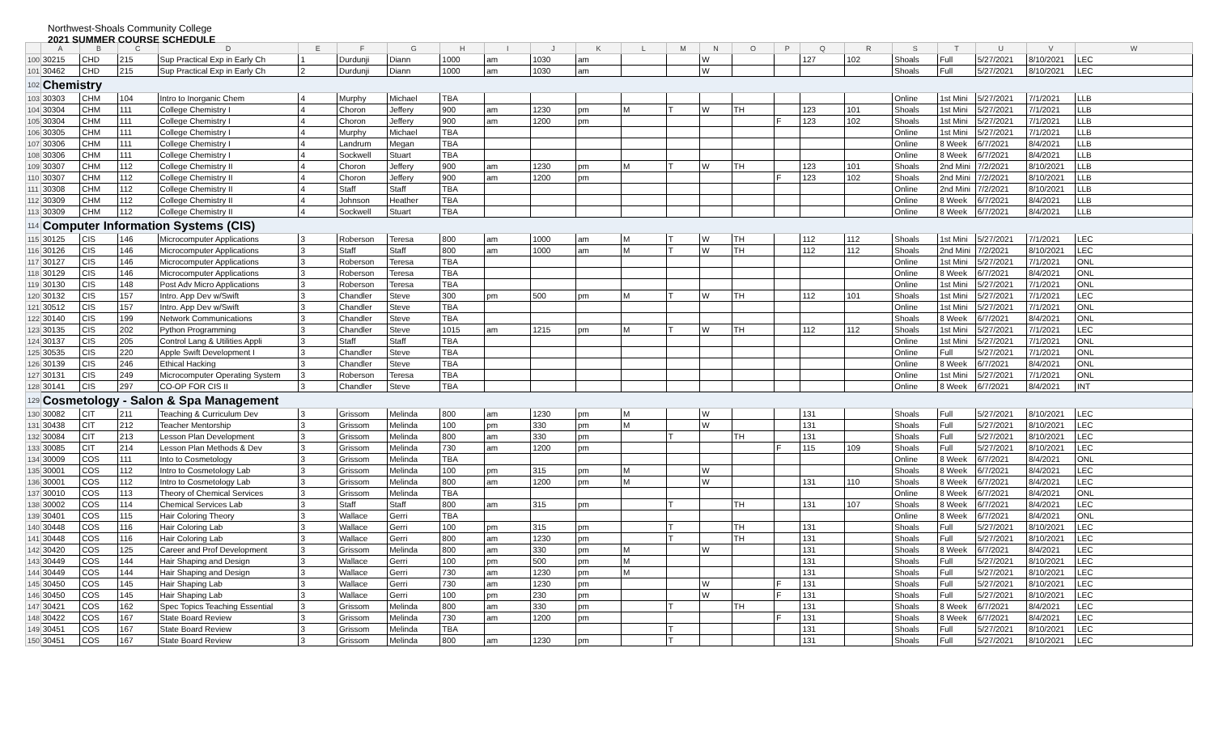Northwest-Shoals Community College
2021 SUMMER COURSE SCHEDULE
| | A | B | C | D | E | F | G | H | I | J | K | L | M | N | O | P | Q | R | S | T | U | V | W |
| --- | --- | --- | --- | --- | --- | --- | --- | --- | --- | --- | --- | --- | --- | --- | --- | --- | --- | --- | --- | --- | --- | --- | --- |
| 100 | 30215 | CHD | 215 | Sup Practical Exp in Early Ch | 1 | Durdunji | Diann | 1000 | am | 1030 | am | | | W | | | 127 | 102 | Shoals | Full | 5/27/2021 | 8/10/2021 | LEC |
| 101 | 30462 | CHD | 215 | Sup Practical Exp in Early Ch | 2 | Durdunji | Diann | 1000 | am | 1030 | am | | | W | | | | | Shoals | Full | 5/27/2021 | 8/10/2021 | LEC |
| 102 | Chemistry | | | | | | | | | | | | | | | | | | | | | | |
| 103 | 30303 | CHM | 104 | Intro to Inorganic Chem | 4 | Murphy | Michael | TBA | | | | | | | | | | | Online | 1st Mini | 5/27/2021 | 7/1/2021 | LLB |
| 104 | 30304 | CHM | 111 | College Chemistry I | 4 | Choron | Jeffery | 900 | am | 1230 | pm | M | T | W | TH | | 123 | 101 | Shoals | 1st Mini | 5/27/2021 | 7/1/2021 | LLB |
| 105 | 30304 | CHM | 111 | College Chemistry I | 4 | Choron | Jeffery | 900 | am | 1200 | pm | | | | | F | 123 | 102 | Shoals | 1st Mini | 5/27/2021 | 7/1/2021 | LLB |
| 106 | 30305 | CHM | 111 | College Chemistry I | 4 | Murphy | Michael | TBA | | | | | | | | | | | Online | 1st Mini | 5/27/2021 | 7/1/2021 | LLB |
| 107 | 30306 | CHM | 111 | College Chemistry I | 4 | Landrum | Megan | TBA | | | | | | | | | | | Online | 8 Week | 6/7/2021 | 8/4/2021 | LLB |
| 108 | 30306 | CHM | 111 | College Chemistry I | 4 | Sockwell | Stuart | TBA | | | | | | | | | | | Online | 8 Week | 6/7/2021 | 8/4/2021 | LLB |
| 109 | 30307 | CHM | 112 | College Chemistry II | 4 | Choron | Jeffery | 900 | am | 1230 | pm | M | T | W | TH | | 123 | 101 | Shoals | 2nd Mini | 7/2/2021 | 8/10/2021 | LLB |
| 110 | 30307 | CHM | 112 | College Chemistry II | 4 | Choron | Jeffery | 900 | am | 1200 | pm | | | | | F | 123 | 102 | Shoals | 2nd Mini | 7/2/2021 | 8/10/2021 | LLB |
| 111 | 30308 | CHM | 112 | College Chemistry II | 4 | Staff | Staff | TBA | | | | | | | | | | | Online | 2nd Mini | 7/2/2021 | 8/10/2021 | LLB |
| 112 | 30309 | CHM | 112 | College Chemistry II | 4 | Johnson | Heather | TBA | | | | | | | | | | | Online | 8 Week | 6/7/2021 | 8/4/2021 | LLB |
| 113 | 30309 | CHM | 112 | College Chemistry II | 4 | Sockwell | Stuart | TBA | | | | | | | | | | | Online | 8 Week | 6/7/2021 | 8/4/2021 | LLB |
| 114 | Computer Information Systems (CIS) | | | | | | | | | | | | | | | | | | | | | | |
| 115 | 30125 | CIS | 146 | Microcomputer Applications | 3 | Roberson | Teresa | 800 | am | 1000 | am | M | T | W | TH | | 112 | 112 | Shoals | 1st Mini | 5/27/2021 | 7/1/2021 | LEC |
| 116 | 30126 | CIS | 146 | Microcomputer Applications | 3 | Staff | Staff | 800 | am | 1000 | am | M | T | W | TH | | 112 | 112 | Shoals | 2nd Mini | 7/2/2021 | 8/10/2021 | LEC |
| 117 | 30127 | CIS | 146 | Microcomputer Applications | 3 | Roberson | Teresa | TBA | | | | | | | | | | | Online | 1st Mini | 5/27/2021 | 7/1/2021 | ONL |
| 118 | 30129 | CIS | 146 | Microcomputer Applications | 3 | Roberson | Teresa | TBA | | | | | | | | | | | Online | 8 Week | 6/7/2021 | 8/4/2021 | ONL |
| 119 | 30130 | CIS | 148 | Post Adv Micro Applications | 3 | Roberson | Teresa | TBA | | | | | | | | | | | Online | 1st Mini | 5/27/2021 | 7/1/2021 | ONL |
| 120 | 30132 | CIS | 157 | Intro. App Dev w/Swift | 3 | Chandler | Steve | 300 | pm | 500 | pm | M | T | W | TH | | 112 | 101 | Shoals | 1st Mini | 5/27/2021 | 7/1/2021 | LEC |
| 121 | 30512 | CIS | 157 | Intro. App Dev w/Swift | 3 | Chandler | Steve | TBA | | | | | | | | | | | Online | 1st Mini | 5/27/2021 | 7/1/2021 | ONL |
| 122 | 30140 | CIS | 199 | Network Communications | 3 | Chandler | Steve | TBA | | | | | | | | | | | Shoals | 8 Week | 6/7/2021 | 8/4/2021 | ONL |
| 123 | 30135 | CIS | 202 | Python Programming | 3 | Chandler | Steve | 1015 | am | 1215 | pm | M | T | W | TH | | 112 | 112 | Shoals | 1st Mini | 5/27/2021 | 7/1/2021 | LEC |
| 124 | 30137 | CIS | 205 | Control Lang & Utilities Appli | 3 | Staff | Staff | TBA | | | | | | | | | | | Online | 1st Mini | 5/27/2021 | 7/1/2021 | ONL |
| 125 | 30535 | CIS | 220 | Apple Swift Development I | 3 | Chandler | Steve | TBA | | | | | | | | | | | Online | Full | 5/27/2021 | 7/1/2021 | ONL |
| 126 | 30139 | CIS | 246 | Ethical Hacking | 3 | Chandler | Steve | TBA | | | | | | | | | | | Online | 8 Week | 6/7/2021 | 8/4/2021 | ONL |
| 127 | 30131 | CIS | 249 | Microcomputer Operating System | 3 | Roberson | Teresa | TBA | | | | | | | | | | | Online | 1st Mini | 5/27/2021 | 7/1/2021 | ONL |
| 128 | 30141 | CIS | 297 | CO-OP FOR CIS II | 3 | Chandler | Steve | TBA | | | | | | | | | | | Online | 8 Week | 6/7/2021 | 8/4/2021 | INT |
| 129 | Cosmetology - Salon & Spa Management | | | | | | | | | | | | | | | | | | | | | | |
| 130 | 30082 | CIT | 211 | Teaching & Curriculum Dev | 3 | Grissom | Melinda | 800 | am | 1230 | pm | M | | W | | | 131 | | Shoals | Full | 5/27/2021 | 8/10/2021 | LEC |
| 131 | 30438 | CIT | 212 | Teacher Mentorship | 3 | Grissom | Melinda | 100 | pm | 330 | pm | M | | W | | | 131 | | Shoals | Full | 5/27/2021 | 8/10/2021 | LEC |
| 132 | 30084 | CIT | 213 | Lesson Plan Development | 3 | Grissom | Melinda | 800 | am | 330 | pm | | T | | TH | | 131 | | Shoals | Full | 5/27/2021 | 8/10/2021 | LEC |
| 133 | 30085 | CIT | 214 | Lesson Plan Methods & Dev | 3 | Grissom | Melinda | 730 | am | 1200 | pm | | | | | F | 115 | 109 | Shoals | Full | 5/27/2021 | 8/10/2021 | LEC |
| 134 | 30009 | COS | 111 | Into to Cosmetology | 3 | Grissom | Melinda | TBA | | | | | | | | | | | Online | 8 Week | 6/7/2021 | 8/4/2021 | ONL |
| 135 | 30001 | COS | 112 | Intro to Cosmetology Lab | 3 | Grissom | Melinda | 100 | pm | 315 | pm | M | | W | | | | | Shoals | 8 Week | 6/7/2021 | 8/4/2021 | LEC |
| 136 | 30001 | COS | 112 | Intro to Cosmetology Lab | 3 | Grissom | Melinda | 800 | am | 1200 | pm | M | | W | | | 131 | 110 | Shoals | 8 Week | 6/7/2021 | 8/4/2021 | LEC |
| 137 | 30010 | COS | 113 | Theory of Chemical Services | 3 | Grissom | Melinda | TBA | | | | | | | | | | | Online | 8 Week | 6/7/2021 | 8/4/2021 | ONL |
| 138 | 30002 | COS | 114 | Chemical Services Lab | 3 | Staff | Staff | 800 | am | 315 | pm | | T | | TH | | 131 | 107 | Shoals | 8 Week | 6/7/2021 | 8/4/2021 | LEC |
| 139 | 30401 | COS | 115 | Hair Coloring Theory | 3 | Wallace | Gerri | TBA | | | | | | | | | | | Online | 8 Week | 6/7/2021 | 8/4/2021 | ONL |
| 140 | 30448 | COS | 116 | Hair Coloring Lab | 3 | Wallace | Gerri | 100 | pm | 315 | pm | | T | | TH | | 131 | | Shoals | Full | 5/27/2021 | 8/10/2021 | LEC |
| 141 | 30448 | COS | 116 | Hair Coloring Lab | 3 | Wallace | Gerri | 800 | am | 1230 | pm | | T | | TH | | 131 | | Shoals | Full | 5/27/2021 | 8/10/2021 | LEC |
| 142 | 30420 | COS | 125 | Career and Prof Development | 3 | Grissom | Melinda | 800 | am | 330 | pm | M | | W | | | 131 | | Shoals | 8 Week | 6/7/2021 | 8/4/2021 | LEC |
| 143 | 30449 | COS | 144 | Hair Shaping and Design | 3 | Wallace | Gerri | 100 | pm | 500 | pm | M | | | | | 131 | | Shoals | Full | 5/27/2021 | 8/10/2021 | LEC |
| 144 | 30449 | COS | 144 | Hair Shaping and Design | 3 | Wallace | Gerri | 730 | am | 1230 | pm | M | | | | | 131 | | Shoals | Full | 5/27/2021 | 8/10/2021 | LEC |
| 145 | 30450 | COS | 145 | Hair Shaping Lab | 3 | Wallace | Gerri | 730 | am | 1230 | pm | | | W | | F | 131 | | Shoals | Full | 5/27/2021 | 8/10/2021 | LEC |
| 146 | 30450 | COS | 145 | Hair Shaping Lab | 3 | Wallace | Gerri | 100 | pm | 230 | pm | | | W | | F | 131 | | Shoals | Full | 5/27/2021 | 8/10/2021 | LEC |
| 147 | 30421 | COS | 162 | Spec Topics Teaching Essential | 3 | Grissom | Melinda | 800 | am | 330 | pm | | T | | TH | | 131 | | Shoals | 8 Week | 6/7/2021 | 8/4/2021 | LEC |
| 148 | 30422 | COS | 167 | State Board Review | 3 | Grissom | Melinda | 730 | am | 1200 | pm | | | | | F | 131 | | Shoals | 8 Week | 6/7/2021 | 8/4/2021 | LEC |
| 149 | 30451 | COS | 167 | State Board Review | 3 | Grissom | Melinda | TBA | | | | | T | | | | 131 | | Shoals | Full | 5/27/2021 | 8/10/2021 | LEC |
| 150 | 30451 | COS | 167 | State Board Review | 3 | Grissom | Melinda | 800 | am | 1230 | pm | | T | | | | 131 | | Shoals | Full | 5/27/2021 | 8/10/2021 | LEC |